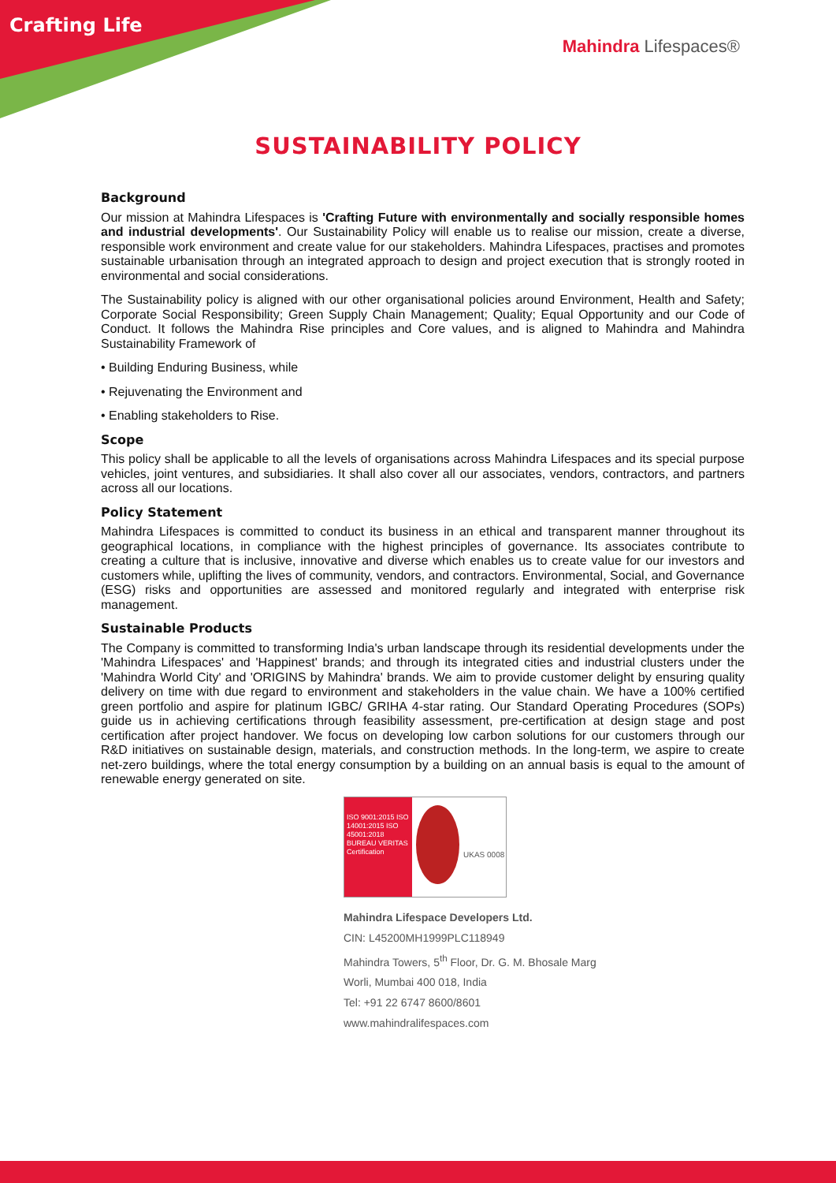Crafting Life
Mahindra Lifespaces®
SUSTAINABILITY POLICY
Background
Our mission at Mahindra Lifespaces is 'Crafting Future with environmentally and socially responsible homes and industrial developments'. Our Sustainability Policy will enable us to realise our mission, create a diverse, responsible work environment and create value for our stakeholders. Mahindra Lifespaces, practises and promotes sustainable urbanisation through an integrated approach to design and project execution that is strongly rooted in environmental and social considerations.
The Sustainability policy is aligned with our other organisational policies around Environment, Health and Safety; Corporate Social Responsibility; Green Supply Chain Management; Quality; Equal Opportunity and our Code of Conduct. It follows the Mahindra Rise principles and Core values, and is aligned to Mahindra and Mahindra Sustainability Framework of
• Building Enduring Business, while
• Rejuvenating the Environment and
• Enabling stakeholders to Rise.
Scope
This policy shall be applicable to all the levels of organisations across Mahindra Lifespaces and its special purpose vehicles, joint ventures, and subsidiaries. It shall also cover all our associates, vendors, contractors, and partners across all our locations.
Policy Statement
Mahindra Lifespaces is committed to conduct its business in an ethical and transparent manner throughout its geographical locations, in compliance with the highest principles of governance. Its associates contribute to creating a culture that is inclusive, innovative and diverse which enables us to create value for our investors and customers while, uplifting the lives of community, vendors, and contractors. Environmental, Social, and Governance (ESG) risks and opportunities are assessed and monitored regularly and integrated with enterprise risk management.
Sustainable Products
The Company is committed to transforming India's urban landscape through its residential developments under the 'Mahindra Lifespaces' and 'Happinest' brands; and through its integrated cities and industrial clusters under the 'Mahindra World City' and 'ORIGINS by Mahindra' brands. We aim to provide customer delight by ensuring quality delivery on time with due regard to environment and stakeholders in the value chain. We have a 100% certified green portfolio and aspire for platinum IGBC/ GRIHA 4-star rating. Our Standard Operating Procedures (SOPs) guide us in achieving certifications through feasibility assessment, pre-certification at design stage and post certification after project handover. We focus on developing low carbon solutions for our customers through our R&D initiatives on sustainable design, materials, and construction methods. In the long-term, we aspire to create net-zero buildings, where the total energy consumption by a building on an annual basis is equal to the amount of renewable energy generated on site.
ISO 9001:2015 ISO 14001:2015 ISO 45001:2018 BUREAU VERITAS Certification
UKAS 0008
Mahindra Lifespace Developers Ltd.
CIN: L45200MH1999PLC118949
Mahindra Towers, 5<sup>th</sup> Floor, Dr. G. M. Bhosale Marg
Worli, Mumbai 400 018, India
Tel: +91 22 6747 8600/8601
www.mahindralifespaces.com